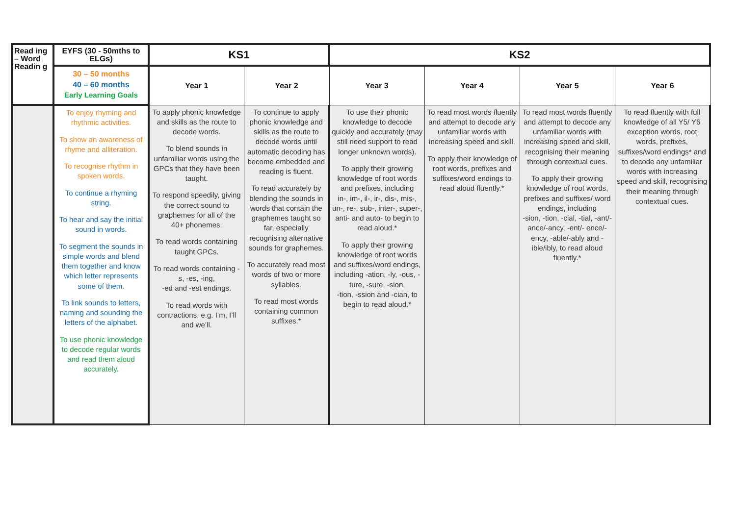| Read ing – Word Readin g | EYFS (30 - 50mths to ELGs) | KS1 | | KS2 | | | |
| --- | --- | --- | --- | --- | --- | --- | --- |
| | 30 – 50 months 40 – 60 months Early Learning Goals | Year 1 | Year 2 | Year 3 | Year 4 | Year 5 | Year 6 |
| | To enjoy rhyming and rhythmic activities. To show an awareness of rhyme and alliteration. To recognise rhythm in spoken words. To continue a rhyming string. To hear and say the initial sound in words. To segment the sounds in simple words and blend them together and know which letter represents some of them. To link sounds to letters, naming and sounding the letters of the alphabet. To use phonic knowledge to decode regular words and read them aloud accurately. | To apply phonic knowledge and skills as the route to decode words. To blend sounds in unfamiliar words using the GPCs that they have been taught. To respond speedily, giving the correct sound to graphemes for all of the 40+ phonemes. To read words containing taught GPCs. To read words containing -s, -es, -ing, -ed and -est endings. To read words with contractions, e.g. I’m, I’ll and we’ll. | To continue to apply phonic knowledge and skills as the route to decode words until automatic decoding has become embedded and reading is fluent. To read accurately by blending the sounds in words that contain the graphemes taught so far, especially recognising alternative sounds for graphemes. To accurately read most words of two or more syllables. To read most words containing common suffixes.* | To use their phonic knowledge to decode quickly and accurately (may still need support to read longer unknown words). To apply their growing knowledge of root words and prefixes, including in-, im-, il-, ir-, dis-, mis-, un-, re-, sub-, inter-, super-, anti- and auto- to begin to read aloud.* To apply their growing knowledge of root words and suffixes/word endings, including -ation, -ly, -ous, -ture, -sure, -sion, -tion, -ssion and -cian, to begin to read aloud.* | To read most words fluently and attempt to decode any unfamiliar words with increasing speed and skill. To apply their knowledge of root words, prefixes and suffixes/word endings to read aloud fluently.* | To read most words fluently and attempt to decode any unfamiliar words with increasing speed and skill, recognising their meaning through contextual cues. To apply their growing knowledge of root words, prefixes and suffixes/ word endings, including -sion, -tion, -cial, -tial, -ant/-ance/-ancy, -ent/- ence/-ency, -able/-ably and -ible/ibly, to read aloud fluently.* | To read fluently with full knowledge of all Y5/ Y6 exception words, root words, prefixes, suffixes/word endings* and to decode any unfamiliar words with increasing speed and skill, recognising their meaning through contextual cues. |